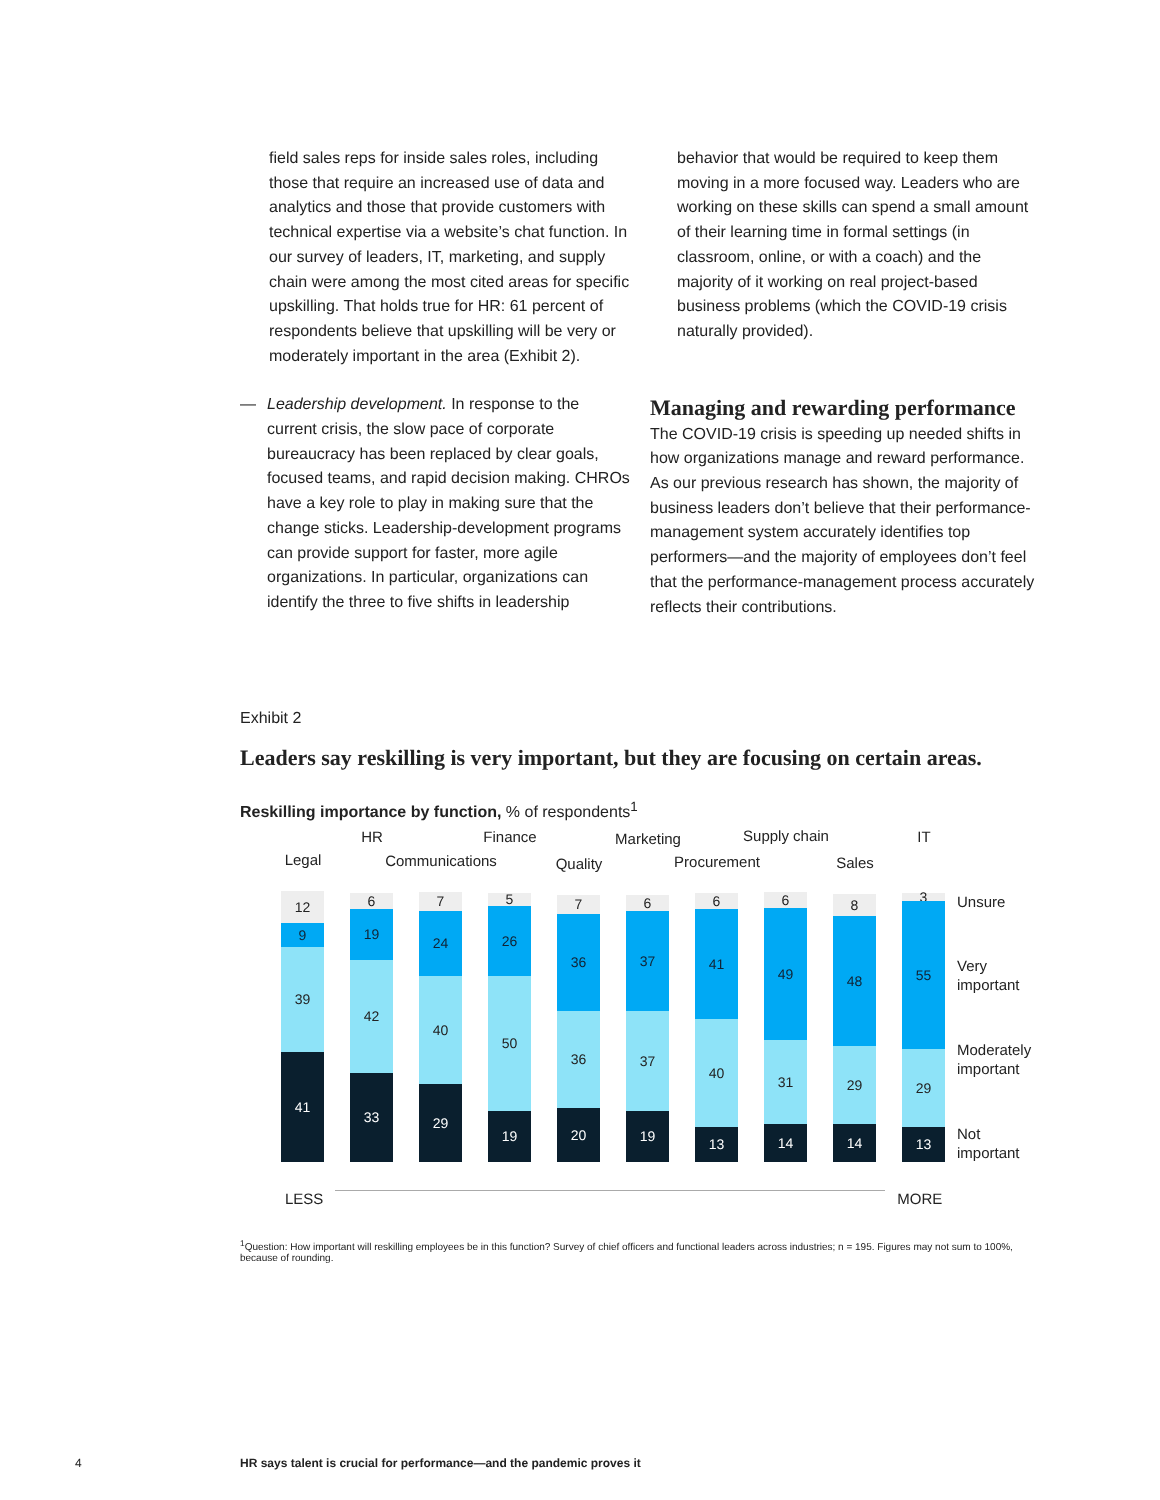field sales reps for inside sales roles, including those that require an increased use of data and analytics and those that provide customers with technical expertise via a website’s chat function. In our survey of leaders, IT, marketing, and supply chain were among the most cited areas for specific upskilling. That holds true for HR: 61 percent of respondents believe that upskilling will be very or moderately important in the area (Exhibit 2).
— Leadership development. In response to the current crisis, the slow pace of corporate bureaucracy has been replaced by clear goals, focused teams, and rapid decision making. CHROs have a key role to play in making sure that the change sticks. Leadership-development programs can provide support for faster, more agile organizations. In particular, organizations can identify the three to five shifts in leadership
behavior that would be required to keep them moving in a more focused way. Leaders who are working on these skills can spend a small amount of their learning time in formal settings (in classroom, online, or with a coach) and the majority of it working on real project-based business problems (which the COVID-19 crisis naturally provided).
Managing and rewarding performance
The COVID-19 crisis is speeding up needed shifts in how organizations manage and reward performance. As our previous research has shown, the majority of business leaders don’t believe that their performance-management system accurately identifies top performers—and the majority of employees don’t feel that the performance-management process accurately reflects their contributions.
Exhibit 2
Leaders say reskilling is very important, but they are focusing on certain areas.
Reskilling importance by function, % of respondents<sup>1</sup>
Legal
12
9
39
41
HR
6
19
42
33
Communications
7
24
40
29
Finance
5
26
50
19
Quality
7
36
36
20
Marketing
6
37
37
19
Procurement
6
41
40
13
Supply chain
6
49
31
14
Sales
8
48
29
14
IT
3
55
29
13
Unsure
Very important
Moderately important
Not important
LESS MORE
<sup>1</sup> Question: How important will reskilling employees be in this function? Survey of chief officers and functional leaders across industries; n = 195. Figures may not sum to 100%, because of rounding.
4 HR says talent is crucial for performance—and the pandemic proves it